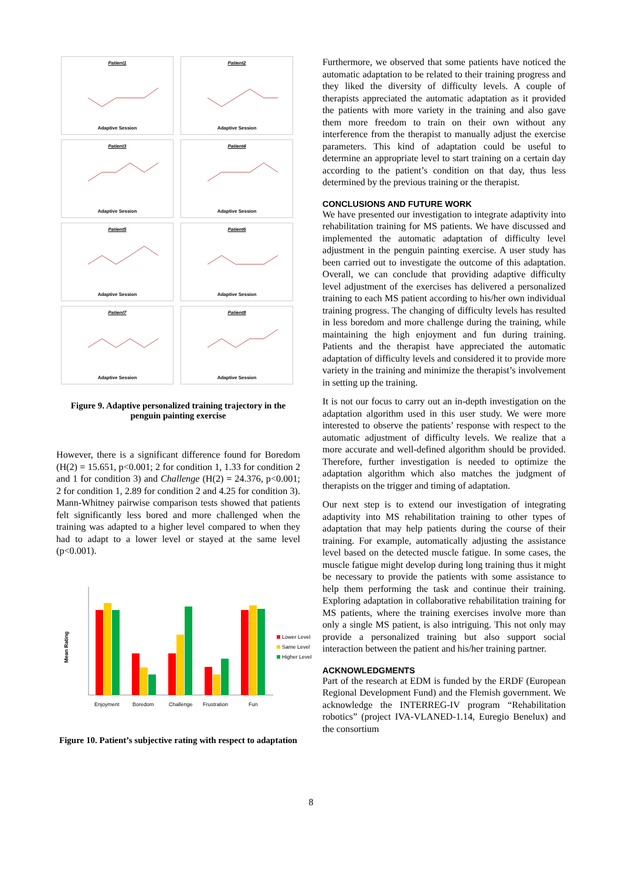Patient1
Adaptive Session
Patient2
Adaptive Session
Patient3
Adaptive Session
Patient4
Adaptive Session
Patient5
Adaptive Session
Patient6
Adaptive Session
Patient7
Adaptive Session
Patient8
Adaptive Session
Figure 9. Adaptive personalized training trajectory in the penguin painting exercise
However, there is a significant difference found for Boredom (H(2) = 15.651, p<0.001; 2 for condition 1, 1.33 for condition 2 and 1 for condition 3) and Challenge (H(2) = 24.376, p<0.001; 2 for condition 1, 2.89 for condition 2 and 4.25 for condition 3). Mann-Whitney pairwise comparison tests showed that patients felt significantly less bored and more challenged when the training was adapted to a higher level compared to when they had to adapt to a lower level or stayed at the same level (p<0.001).
Mean Rating
Enjoyment
Boredom
Challenge
Frustration
Fun
Lower Level
Same Level
Higher Level
Figure 10. Patient’s subjective rating with respect to adaptation
Furthermore, we observed that some patients have noticed the automatic adaptation to be related to their training progress and they liked the diversity of difficulty levels. A couple of therapists appreciated the automatic adaptation as it provided the patients with more variety in the training and also gave them more freedom to train on their own without any interference from the therapist to manually adjust the exercise parameters. This kind of adaptation could be useful to determine an appropriate level to start training on a certain day according to the patient’s condition on that day, thus less determined by the previous training or the therapist.
CONCLUSIONS AND FUTURE WORK
We have presented our investigation to integrate adaptivity into rehabilitation training for MS patients. We have discussed and implemented the automatic adaptation of difficulty level adjustment in the penguin painting exercise. A user study has been carried out to investigate the outcome of this adaptation. Overall, we can conclude that providing adaptive difficulty level adjustment of the exercises has delivered a personalized training to each MS patient according to his/her own individual training progress. The changing of difficulty levels has resulted in less boredom and more challenge during the training, while maintaining the high enjoyment and fun during training. Patients and the therapist have appreciated the automatic adaptation of difficulty levels and considered it to provide more variety in the training and minimize the therapist’s involvement in setting up the training.
It is not our focus to carry out an in-depth investigation on the adaptation algorithm used in this user study. We were more interested to observe the patients’ response with respect to the automatic adjustment of difficulty levels. We realize that a more accurate and well-defined algorithm should be provided. Therefore, further investigation is needed to optimize the adaptation algorithm which also matches the judgment of therapists on the trigger and timing of adaptation.
Our next step is to extend our investigation of integrating adaptivity into MS rehabilitation training to other types of adaptation that may help patients during the course of their training. For example, automatically adjusting the assistance level based on the detected muscle fatigue. In some cases, the muscle fatigue might develop during long training thus it might be necessary to provide the patients with some assistance to help them performing the task and continue their training. Exploring adaptation in collaborative rehabilitation training for MS patients, where the training exercises involve more than only a single MS patient, is also intriguing. This not only may provide a personalized training but also support social interaction between the patient and his/her training partner.
ACKNOWLEDGMENTS
Part of the research at EDM is funded by the ERDF (European Regional Development Fund) and the Flemish government. We acknowledge the INTERREG-IV program “Rehabilitation robotics” (project IVA-VLANED-1.14, Euregio Benelux) and the consortium
8